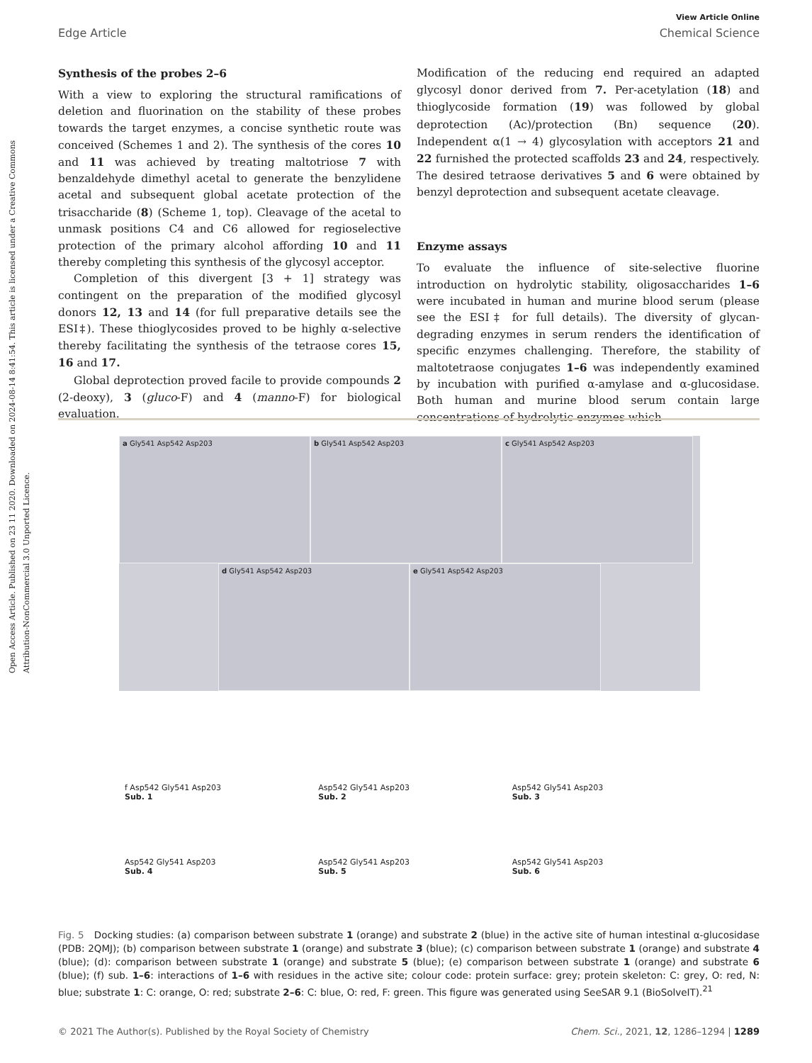Open Access Article. Published on 23 11 2020. Downloaded on 2024-08-14 8:41:54. This article is licensed under a Creative Commons Attribution-NonCommercial 3.0 Unported Licence.
View Article Online
Edge Article Chemical Science
Synthesis of the probes 2–6
With a view to exploring the structural ramifications of deletion and fluorination on the stability of these probes towards the target enzymes, a concise synthetic route was conceived (Schemes 1 and 2). The synthesis of the cores 10 and 11 was achieved by treating maltotriose 7 with benzaldehyde dimethyl acetal to generate the benzylidene acetal and subsequent global acetate protection of the trisaccharide (8) (Scheme 1, top). Cleavage of the acetal to unmask positions C4 and C6 allowed for regioselective protection of the primary alcohol affording 10 and 11 thereby completing this synthesis of the glycosyl acceptor.
Completion of this divergent [3 + 1] strategy was contingent on the preparation of the modified glycosyl donors 12, 13 and 14 (for full preparative details see the ESI‡). These thioglycosides proved to be highly α-selective thereby facilitating the synthesis of the tetraose cores 15, 16 and 17.
Global deprotection proved facile to provide compounds 2 (2-deoxy), 3 (gluco-F) and 4 (manno-F) for biological evaluation.
Modification of the reducing end required an adapted glycosyl donor derived from 7. Per-acetylation (18) and thioglycoside formation (19) was followed by global deprotection (Ac)/protection (Bn) sequence (20). Independent α(1 → 4) glycosylation with acceptors 21 and 22 furnished the protected scaffolds 23 and 24, respectively. The desired tetraose derivatives 5 and 6 were obtained by benzyl deprotection and subsequent acetate cleavage.
Enzyme assays
To evaluate the influence of site-selective fluorine introduction on hydrolytic stability, oligosaccharides 1–6 were incubated in human and murine blood serum (please see the ESI‡ for full details). The diversity of glycan-degrading enzymes in serum renders the identification of specific enzymes challenging. Therefore, the stability of maltotetraose conjugates 1–6 was independently examined by incubation with purified α-amylase and α-glucosidase. Both human and murine blood serum contain large concentrations of hydrolytic enzymes which
a Gly541 Asp542 Asp203
b Gly541 Asp542 Asp203
c Gly541 Asp542 Asp203
d Gly541 Asp542 Asp203
e Gly541 Asp542 Asp203
f Asp542 Gly541 Asp203
Sub. 1
Asp542 Gly541 Asp203
Sub. 2
Asp542 Gly541 Asp203
Sub. 3
Asp542 Gly541 Asp203
Sub. 4
Asp542 Gly541 Asp203
Sub. 5
Asp542 Gly541 Asp203
Sub. 6
Fig. 5 Docking studies: (a) comparison between substrate 1 (orange) and substrate 2 (blue) in the active site of human intestinal α-glucosidase (PDB: 2QMJ); (b) comparison between substrate 1 (orange) and substrate 3 (blue); (c) comparison between substrate 1 (orange) and substrate 4 (blue); (d): comparison between substrate 1 (orange) and substrate 5 (blue); (e) comparison between substrate 1 (orange) and substrate 6 (blue); (f) sub. 1–6: interactions of 1–6 with residues in the active site; colour code: protein surface: grey; protein skeleton: C: grey, O: red, N: blue; substrate 1: C: orange, O: red; substrate 2–6: C: blue, O: red, F: green. This figure was generated using SeeSAR 9.1 (BioSolveIT).<sup>21</sup>
© 2021 The Author(s). Published by the Royal Society of Chemistry Chem. Sci., 2021, 12, 1286–1294 | 1289